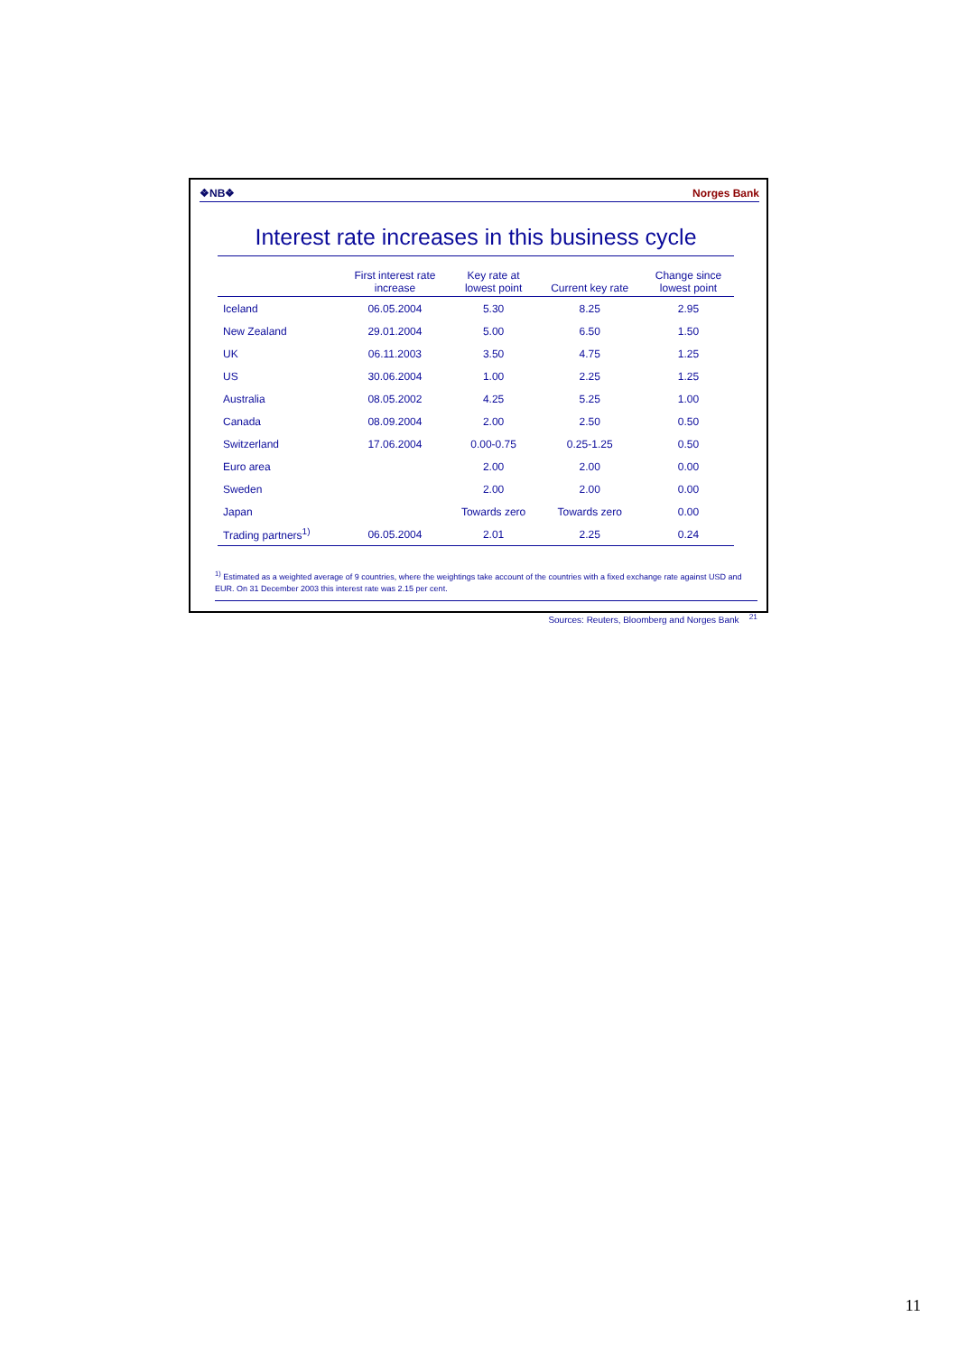❖NB❖ Norges Bank
Interest rate increases in this business cycle
| | First interest rate increase | Key rate at lowest point | Current key rate | Change since lowest point |
| --- | --- | --- | --- | --- |
| Iceland | 06.05.2004 | 5.30 | 8.25 | 2.95 |
| New Zealand | 29.01.2004 | 5.00 | 6.50 | 1.50 |
| UK | 06.11.2003 | 3.50 | 4.75 | 1.25 |
| US | 30.06.2004 | 1.00 | 2.25 | 1.25 |
| Australia | 08.05.2002 | 4.25 | 5.25 | 1.00 |
| Canada | 08.09.2004 | 2.00 | 2.50 | 0.50 |
| Switzerland | 17.06.2004 | 0.00-0.75 | 0.25-1.25 | 0.50 |
| Euro area | | 2.00 | 2.00 | 0.00 |
| Sweden | | 2.00 | 2.00 | 0.00 |
| Japan | | Towards zero | Towards zero | 0.00 |
| Trading partners<sup>1)</sup> | 06.05.2004 | 2.01 | 2.25 | 0.24 |
<sup>1)</sup> Estimated as a weighted average of 9 countries, where the weightings take account of the countries with a fixed exchange rate against USD and EUR. On 31 December 2003 this interest rate was 2.15 per cent.
Sources: Reuters, Bloomberg and Norges Bank <sup>21</sup>
11